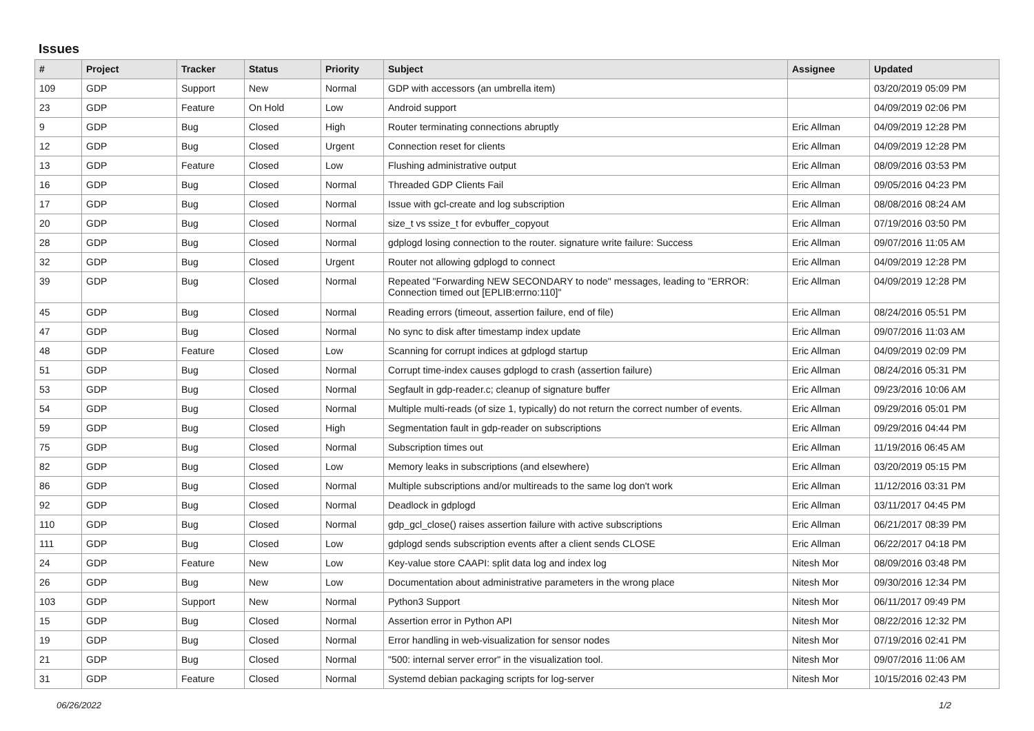Issues
| # | Project | Tracker | Status | Priority | Subject | Assignee | Updated |
| --- | --- | --- | --- | --- | --- | --- | --- |
| 109 | GDP | Support | New | Normal | GDP with accessors (an umbrella item) | | 03/20/2019 05:09 PM |
| 23 | GDP | Feature | On Hold | Low | Android support | | 04/09/2019 02:06 PM |
| 9 | GDP | Bug | Closed | High | Router terminating connections abruptly | Eric Allman | 04/09/2019 12:28 PM |
| 12 | GDP | Bug | Closed | Urgent | Connection reset for clients | Eric Allman | 04/09/2019 12:28 PM |
| 13 | GDP | Feature | Closed | Low | Flushing administrative output | Eric Allman | 08/09/2016 03:53 PM |
| 16 | GDP | Bug | Closed | Normal | Threaded GDP Clients Fail | Eric Allman | 09/05/2016 04:23 PM |
| 17 | GDP | Bug | Closed | Normal | Issue with gcl-create and log subscription | Eric Allman | 08/08/2016 08:24 AM |
| 20 | GDP | Bug | Closed | Normal | size_t vs ssize_t for evbuffer_copyout | Eric Allman | 07/19/2016 03:50 PM |
| 28 | GDP | Bug | Closed | Normal | gdplogd losing connection to the router. signature write failure: Success | Eric Allman | 09/07/2016 11:05 AM |
| 32 | GDP | Bug | Closed | Urgent | Router not allowing gdplogd to connect | Eric Allman | 04/09/2019 12:28 PM |
| 39 | GDP | Bug | Closed | Normal | Repeated "Forwarding NEW SECONDARY to node" messages, leading to "ERROR: Connection timed out [EPLIB:errno:110]" | Eric Allman | 04/09/2019 12:28 PM |
| 45 | GDP | Bug | Closed | Normal | Reading errors (timeout, assertion failure, end of file) | Eric Allman | 08/24/2016 05:51 PM |
| 47 | GDP | Bug | Closed | Normal | No sync to disk after timestamp index update | Eric Allman | 09/07/2016 11:03 AM |
| 48 | GDP | Feature | Closed | Low | Scanning for corrupt indices at gdplogd startup | Eric Allman | 04/09/2019 02:09 PM |
| 51 | GDP | Bug | Closed | Normal | Corrupt time-index causes gdplogd to crash (assertion failure) | Eric Allman | 08/24/2016 05:31 PM |
| 53 | GDP | Bug | Closed | Normal | Segfault in gdp-reader.c; cleanup of signature buffer | Eric Allman | 09/23/2016 10:06 AM |
| 54 | GDP | Bug | Closed | Normal | Multiple multi-reads (of size 1, typically) do not return the correct number of events. | Eric Allman | 09/29/2016 05:01 PM |
| 59 | GDP | Bug | Closed | High | Segmentation fault in gdp-reader on subscriptions | Eric Allman | 09/29/2016 04:44 PM |
| 75 | GDP | Bug | Closed | Normal | Subscription times out | Eric Allman | 11/19/2016 06:45 AM |
| 82 | GDP | Bug | Closed | Low | Memory leaks in subscriptions (and elsewhere) | Eric Allman | 03/20/2019 05:15 PM |
| 86 | GDP | Bug | Closed | Normal | Multiple subscriptions and/or multireads to the same log don't work | Eric Allman | 11/12/2016 03:31 PM |
| 92 | GDP | Bug | Closed | Normal | Deadlock in gdplogd | Eric Allman | 03/11/2017 04:45 PM |
| 110 | GDP | Bug | Closed | Normal | gdp_gcl_close() raises assertion failure with active subscriptions | Eric Allman | 06/21/2017 08:39 PM |
| 111 | GDP | Bug | Closed | Low | gdplogd sends subscription events after a client sends CLOSE | Eric Allman | 06/22/2017 04:18 PM |
| 24 | GDP | Feature | New | Low | Key-value store CAAPI: split data log and index log | Nitesh Mor | 08/09/2016 03:48 PM |
| 26 | GDP | Bug | New | Low | Documentation about administrative parameters in the wrong place | Nitesh Mor | 09/30/2016 12:34 PM |
| 103 | GDP | Support | New | Normal | Python3 Support | Nitesh Mor | 06/11/2017 09:49 PM |
| 15 | GDP | Bug | Closed | Normal | Assertion error in Python API | Nitesh Mor | 08/22/2016 12:32 PM |
| 19 | GDP | Bug | Closed | Normal | Error handling in web-visualization for sensor nodes | Nitesh Mor | 07/19/2016 02:41 PM |
| 21 | GDP | Bug | Closed | Normal | "500: internal server error" in the visualization tool. | Nitesh Mor | 09/07/2016 11:06 AM |
| 31 | GDP | Feature | Closed | Normal | Systemd debian packaging scripts for log-server | Nitesh Mor | 10/15/2016 02:43 PM |
06/26/2022 1/2